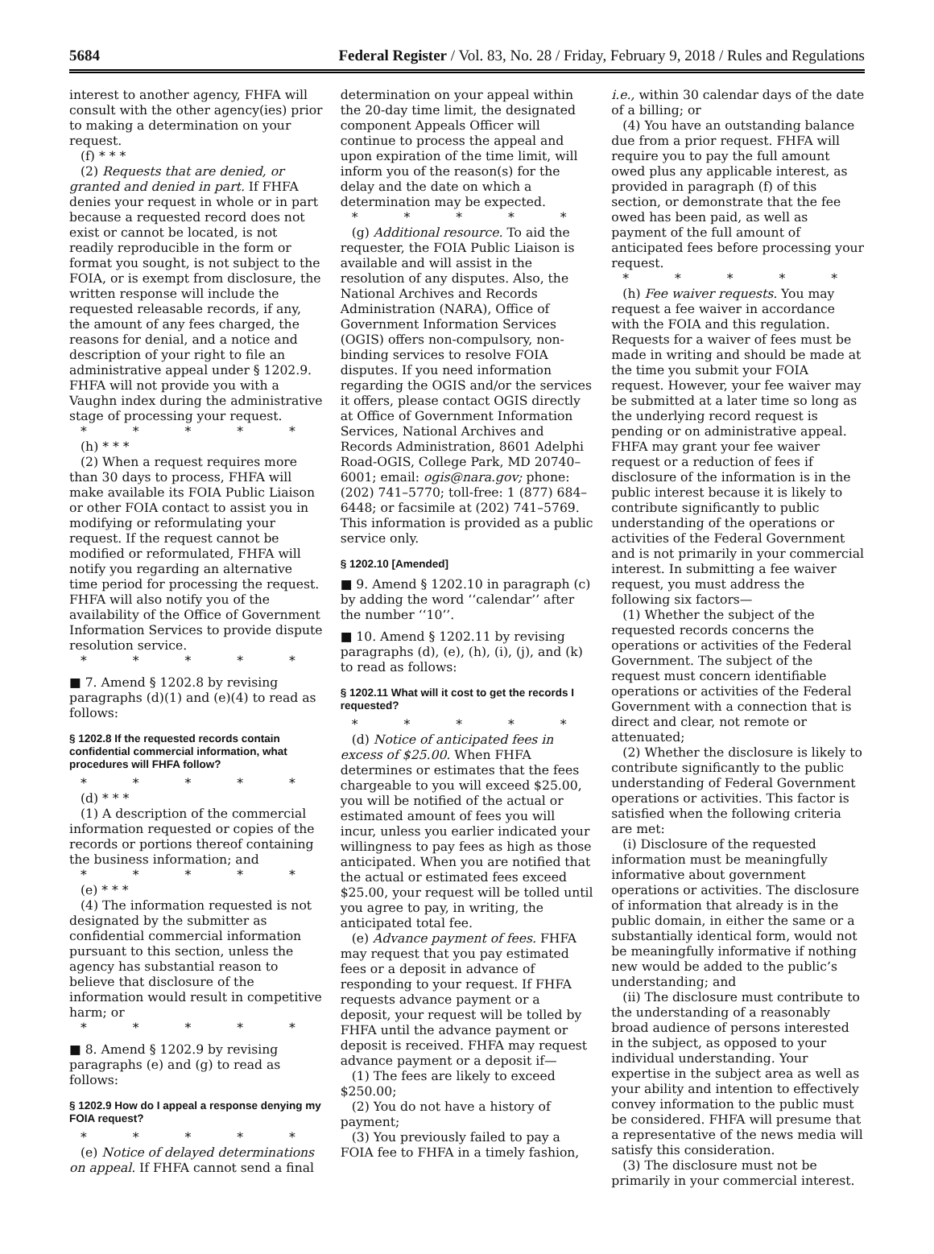5684 Federal Register / Vol. 83, No. 28 / Friday, February 9, 2018 / Rules and Regulations
interest to another agency, FHFA will consult with the other agency(ies) prior to making a determination on your request.
(f) * * *
(2) Requests that are denied, or granted and denied in part. If FHFA denies your request in whole or in part because a requested record does not exist or cannot be located, is not readily reproducible in the form or format you sought, is not subject to the FOIA, or is exempt from disclosure, the written response will include the requested releasable records, if any, the amount of any fees charged, the reasons for denial, and a notice and description of your right to file an administrative appeal under § 1202.9. FHFA will not provide you with a Vaughn index during the administrative stage of processing your request.
* * * * *
(h) * * *
(2) When a request requires more than 30 days to process, FHFA will make available its FOIA Public Liaison or other FOIA contact to assist you in modifying or reformulating your request. If the request cannot be modified or reformulated, FHFA will notify you regarding an alternative time period for processing the request. FHFA will also notify you of the availability of the Office of Government Information Services to provide dispute resolution service.
* * * * *
■ 7. Amend § 1202.8 by revising paragraphs (d)(1) and (e)(4) to read as follows:
§ 1202.8 If the requested records contain confidential commercial information, what procedures will FHFA follow?
* * * * *
(d) * * *
(1) A description of the commercial information requested or copies of the records or portions thereof containing the business information; and
* * * * *
(e) * * *
(4) The information requested is not designated by the submitter as confidential commercial information pursuant to this section, unless the agency has substantial reason to believe that disclosure of the information would result in competitive harm; or
* * * * *
■ 8. Amend § 1202.9 by revising paragraphs (e) and (g) to read as follows:
§ 1202.9 How do I appeal a response denying my FOIA request?
* * * * *
(e) Notice of delayed determinations on appeal. If FHFA cannot send a final
determination on your appeal within the 20-day time limit, the designated component Appeals Officer will continue to process the appeal and upon expiration of the time limit, will inform you of the reason(s) for the delay and the date on which a determination may be expected.
* * * * *
(g) Additional resource. To aid the requester, the FOIA Public Liaison is available and will assist in the resolution of any disputes. Also, the National Archives and Records Administration (NARA), Office of Government Information Services (OGIS) offers non-compulsory, non-binding services to resolve FOIA disputes. If you need information regarding the OGIS and/or the services it offers, please contact OGIS directly at Office of Government Information Services, National Archives and Records Administration, 8601 Adelphi Road-OGIS, College Park, MD 20740–6001; email: ogis@nara.gov; phone: (202) 741–5770; toll-free: 1 (877) 684–6448; or facsimile at (202) 741–5769. This information is provided as a public service only.
§ 1202.10 [Amended]
■ 9. Amend § 1202.10 in paragraph (c) by adding the word ‘‘calendar’’ after the number ‘‘10’’.
■ 10. Amend § 1202.11 by revising paragraphs (d), (e), (h), (i), (j), and (k) to read as follows:
§ 1202.11 What will it cost to get the records I requested?
* * * * *
(d) Notice of anticipated fees in excess of $25.00. When FHFA determines or estimates that the fees chargeable to you will exceed $25.00, you will be notified of the actual or estimated amount of fees you will incur, unless you earlier indicated your willingness to pay fees as high as those anticipated. When you are notified that the actual or estimated fees exceed $25.00, your request will be tolled until you agree to pay, in writing, the anticipated total fee.
(e) Advance payment of fees. FHFA may request that you pay estimated fees or a deposit in advance of responding to your request. If FHFA requests advance payment or a deposit, your request will be tolled by FHFA until the advance payment or deposit is received. FHFA may request advance payment or a deposit if—
(1) The fees are likely to exceed $250.00;
(2) You do not have a history of payment;
(3) You previously failed to pay a FOIA fee to FHFA in a timely fashion,
i.e., within 30 calendar days of the date of a billing; or
(4) You have an outstanding balance due from a prior request. FHFA will require you to pay the full amount owed plus any applicable interest, as provided in paragraph (f) of this section, or demonstrate that the fee owed has been paid, as well as payment of the full amount of anticipated fees before processing your request.
* * * * *
(h) Fee waiver requests. You may request a fee waiver in accordance with the FOIA and this regulation. Requests for a waiver of fees must be made in writing and should be made at the time you submit your FOIA request. However, your fee waiver may be submitted at a later time so long as the underlying record request is pending or on administrative appeal. FHFA may grant your fee waiver request or a reduction of fees if disclosure of the information is in the public interest because it is likely to contribute significantly to public understanding of the operations or activities of the Federal Government and is not primarily in your commercial interest. In submitting a fee waiver request, you must address the following six factors—
(1) Whether the subject of the requested records concerns the operations or activities of the Federal Government. The subject of the request must concern identifiable operations or activities of the Federal Government with a connection that is direct and clear, not remote or attenuated;
(2) Whether the disclosure is likely to contribute significantly to the public understanding of Federal Government operations or activities. This factor is satisfied when the following criteria are met:
(i) Disclosure of the requested information must be meaningfully informative about government operations or activities. The disclosure of information that already is in the public domain, in either the same or a substantially identical form, would not be meaningfully informative if nothing new would be added to the public’s understanding; and
(ii) The disclosure must contribute to the understanding of a reasonably broad audience of persons interested in the subject, as opposed to your individual understanding. Your expertise in the subject area as well as your ability and intention to effectively convey information to the public must be considered. FHFA will presume that a representative of the news media will satisfy this consideration.
(3) The disclosure must not be primarily in your commercial interest.